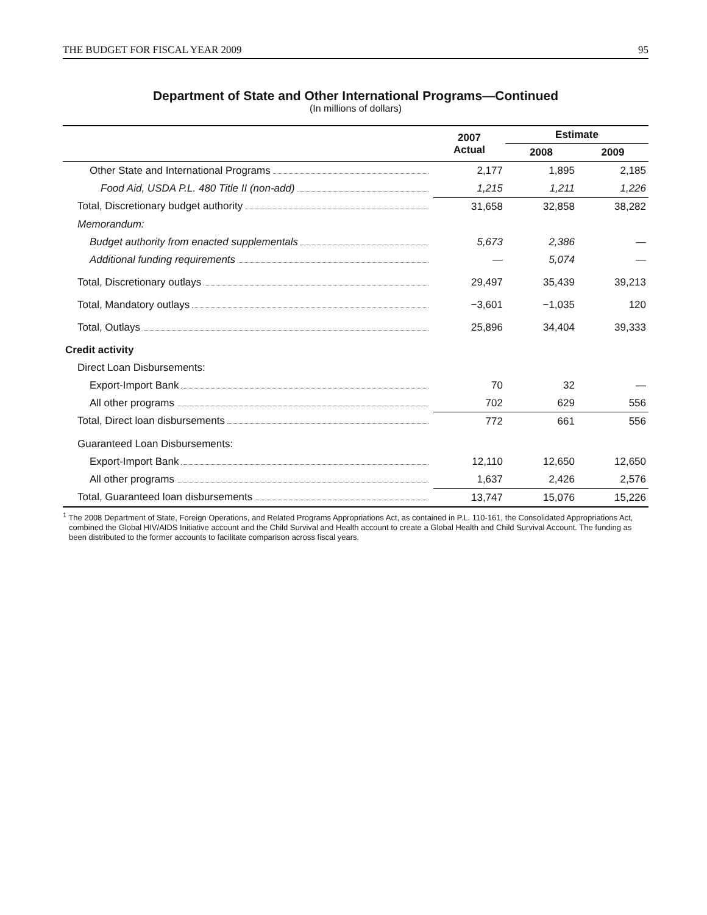THE BUDGET FOR FISCAL YEAR 2009 95
Department of State and Other International Programs—Continued
(In millions of dollars)
| | 2007 Actual | Estimate | |
| --- | --- | --- | --- |
| | | 2008 | 2009 |
| Other State and International Programs | 2,177 | 1,895 | 2,185 |
| Food Aid, USDA P.L. 480 Title II (non-add) | 1,215 | 1,211 | 1,226 |
| Total, Discretionary budget authority | 31,658 | 32,858 | 38,282 |
| Memorandum: | | | |
| Budget authority from enacted supplementals | 5,673 | 2,386 | — |
| Additional funding requirements | — | 5,074 | — |
| Total, Discretionary outlays | 29,497 | 35,439 | 39,213 |
| Total, Mandatory outlays | −3,601 | −1,035 | 120 |
| Total, Outlays | 25,896 | 34,404 | 39,333 |
| Credit activity | | | |
| Direct Loan Disbursements: | | | |
| Export-Import Bank | 70 | 32 | — |
| All other programs | 702 | 629 | 556 |
| Total, Direct loan disbursements | 772 | 661 | 556 |
| Guaranteed Loan Disbursements: | | | |
| Export-Import Bank | 12,110 | 12,650 | 12,650 |
| All other programs | 1,637 | 2,426 | 2,576 |
| Total, Guaranteed loan disbursements | 13,747 | 15,076 | 15,226 |
<sup>1</sup> The 2008 Department of State, Foreign Operations, and Related Programs Appropriations Act, as contained in P.L. 110-161, the Consolidated Appropriations Act, combined the Global HIV/AIDS Initiative account and the Child Survival and Health account to create a Global Health and Child Survival Account. The funding as been distributed to the former accounts to facilitate comparison across fiscal years.